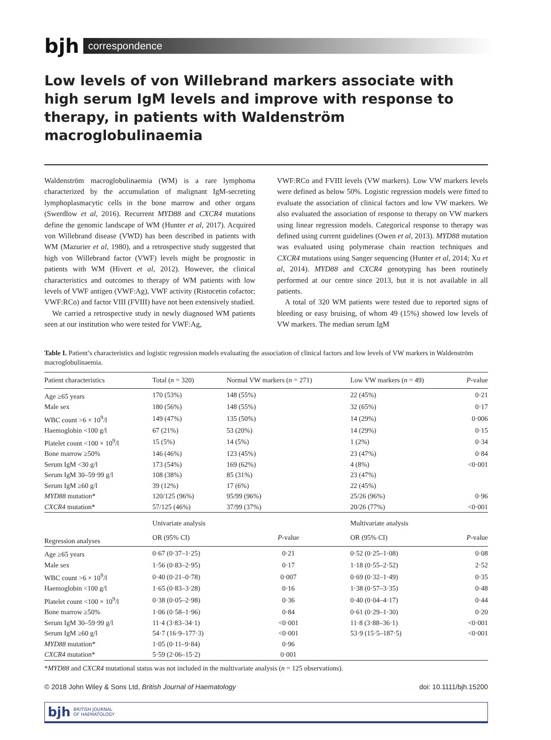bjh correspondence
Low levels of von Willebrand markers associate with high serum IgM levels and improve with response to therapy, in patients with Waldenström macroglobulinaemia
Waldenström macroglobulinaemia (WM) is a rare lymphoma characterized by the accumulation of malignant IgM-secreting lymphoplasmacytic cells in the bone marrow and other organs (Swerdlow et al, 2016). Recurrent MYD88 and CXCR4 mutations define the genomic landscape of WM (Hunter et al, 2017). Acquired von Willebrand disease (VWD) has been described in patients with WM (Mazurier et al, 1980), and a retrospective study suggested that high von Willebrand factor (VWF) levels might be prognostic in patients with WM (Hivert et al, 2012). However, the clinical characteristics and outcomes to therapy of WM patients with low levels of VWF antigen (VWF:Ag), VWF activity (Ristocetin cofactor; VWF:RCo) and factor VIII (FVIII) have not been extensively studied.
We carried a retrospective study in newly diagnosed WM patients seen at our institution who were tested for VWF:Ag,
VWF:RCo and FVIII levels (VW markers). Low VW markers levels were defined as below 50%. Logistic regression models were fitted to evaluate the association of clinical factors and low VW markers. We also evaluated the association of response to therapy on VW markers using linear regression models. Categorical response to therapy was defined using current guidelines (Owen et al, 2013). MYD88 mutation was evaluated using polymerase chain reaction techniques and CXCR4 mutations using Sanger sequencing (Hunter et al, 2014; Xu et al, 2014). MYD88 and CXCR4 genotyping has been routinely performed at our centre since 2013, but it is not available in all patients.
A total of 320 WM patients were tested due to reported signs of bleeding or easy bruising, of whom 49 (15%) showed low levels of VW markers. The median serum IgM
Table I. Patient’s characteristics and logistic regression models evaluating the association of clinical factors and low levels of VW markers in Waldenström macroglobulinaemia.
| Patient characteristics | Total ( n = 320) | Normal VW markers ( n = 271) | | Low VW markers ( n = 49) | P -value |
| --- | --- | --- | --- | --- | --- |
| Age ≥65 years | 170 (53%) | 148 (55%) | | 22 (45%) | 0·21 |
| Male sex | 180 (56%) | 148 (55%) | | 32 (65%) | 0·17 |
| WBC count >6 × 10<sup>9</sup>/l | 149 (47%) | 135 (50%) | | 14 (29%) | 0·006 |
| Haemoglobin <100 g/l | 67 (21%) | 53 (20%) | | 14 (29%) | 0·15 |
| Platelet count <100 × 10<sup>9</sup>/l | 15 (5%) | 14 (5%) | | 1 (2%) | 0·34 |
| Bone marrow ≥50% | 146 (46%) | 123 (45%) | | 23 (47%) | 0·84 |
| Serum IgM <30 g/l | 173 (54%) | 169 (62%) | | 4 (8%) | <0·001 |
| Serum IgM 30–59·99 g/l | 108 (38%) | 85 (31%) | | 23 (47%) | |
| Serum IgM ≥60 g/l | 39 (12%) | 17 (6%) | | 22 (45%) | |
| MYD88 mutation* | 120/125 (96%) | 95/99 (96%) | | 25/26 (96%) | 0·96 |
| CXCR4 mutation* | 57/125 (46%) | 37/99 (37%) | | 20/26 (77%) | <0·001 |
| Regression analyses | Univariate analysis | | | Multivariate analysis | |
| | OR (95% CI) | | P -value | OR (95% CI) | P -value |
| Age ≥65 years | 0·67 (0·37–1·25) | | 0·21 | 0·52 (0·25–1·08) | 0·08 |
| Male sex | 1·56 (0·83–2·95) | | 0·17 | 1·18 (0·55–2·52) | 2·52 |
| WBC count >6 × 10<sup>9</sup>/l | 0·40 (0·21–0·78) | | 0·007 | 0·69 (0·32–1·49) | 0·35 |
| Haemoglobin <100 g/l | 1·65 (0·83–3·28) | | 0·16 | 1·38 (0·57–3·35) | 0·48 |
| Platelet count <100 × 10<sup>9</sup>/l | 0·38 (0·05–2·98) | | 0·36 | 0·40 (0·04–4·17) | 0·44 |
| Bone marrow ≥50% | 1·06 (0·58–1·96) | | 0·84 | 0·61 (0·29–1·30) | 0·20 |
| Serum IgM 30–59·99 g/l | 11·4 (3·83–34·1) | | <0·001 | 11·8 (3·88–36·1) | <0·001 |
| Serum IgM ≥60 g/l | 54·7 (16·9–177·3) | | <0·001 | 53·9 (15·5–187·5) | <0·001 |
| MYD88 mutation* | 1·05 (0·11–9·84) | | 0·96 | | |
| CXCR4 mutation* | 5·59 (2·06–15·2) | | 0·001 | | |
*MYD88 and CXCR4 mutational status was not included in the multivariate analysis (n = 125 observations).
© 2018 John Wiley & Sons Ltd, British Journal of Haematology doi: 10.1111/bjh.15200
bjh BRITISH JOURNAL
OF HAEMATOLOGY